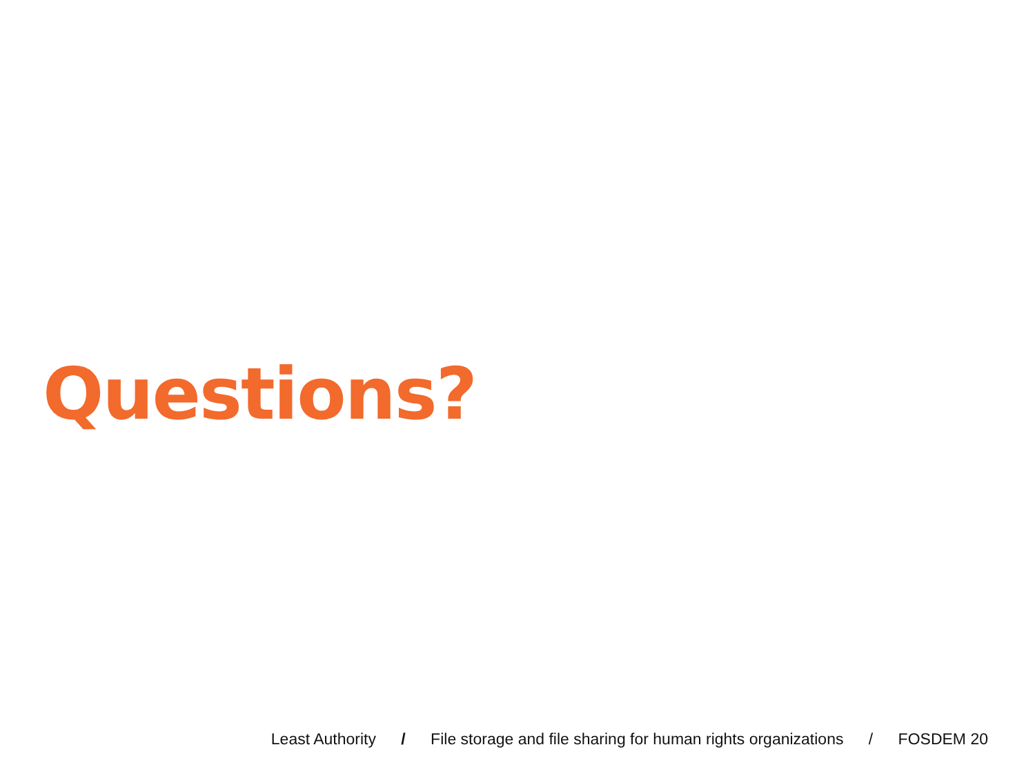Questions?
Least Authority / File storage and file sharing for human rights organizations / FOSDEM 20